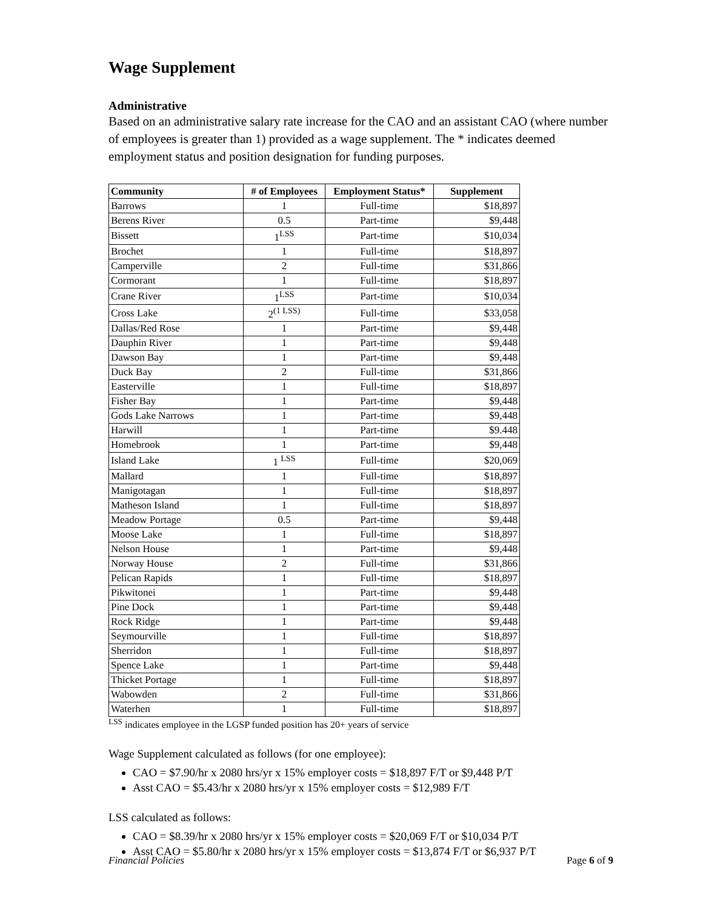Wage Supplement
Administrative
Based on an administrative salary rate increase for the CAO and an assistant CAO (where number of employees is greater than 1) provided as a wage supplement. The * indicates deemed employment status and position designation for funding purposes.
| Community | # of Employees | Employment Status* | Supplement |
| --- | --- | --- | --- |
| Barrows | 1 | Full-time | $18,897 |
| Berens River | 0.5 | Part-time | $9,448 |
| Bissett | 1<sup>LSS</sup> | Part-time | $10,034 |
| Brochet | 1 | Full-time | $18,897 |
| Camperville | 2 | Full-time | $31,866 |
| Cormorant | 1 | Full-time | $18,897 |
| Crane River | 1<sup>LSS</sup> | Part-time | $10,034 |
| Cross Lake | 2<sup>(1 LSS)</sup> | Full-time | $33,058 |
| Dallas/Red Rose | 1 | Part-time | $9,448 |
| Dauphin River | 1 | Part-time | $9,448 |
| Dawson Bay | 1 | Part-time | $9,448 |
| Duck Bay | 2 | Full-time | $31,866 |
| Easterville | 1 | Full-time | $18,897 |
| Fisher Bay | 1 | Part-time | $9,448 |
| Gods Lake Narrows | 1 | Part-time | $9,448 |
| Harwill | 1 | Part-time | $9.448 |
| Homebrook | 1 | Part-time | $9,448 |
| Island Lake | 1 <sup>LSS</sup> | Full-time | $20,069 |
| Mallard | 1 | Full-time | $18,897 |
| Manigotagan | 1 | Full-time | $18,897 |
| Matheson Island | 1 | Full-time | $18,897 |
| Meadow Portage | 0.5 | Part-time | $9,448 |
| Moose Lake | 1 | Full-time | $18,897 |
| Nelson House | 1 | Part-time | $9,448 |
| Norway House | 2 | Full-time | $31,866 |
| Pelican Rapids | 1 | Full-time | $18,897 |
| Pikwitonei | 1 | Part-time | $9,448 |
| Pine Dock | 1 | Part-time | $9,448 |
| Rock Ridge | 1 | Part-time | $9,448 |
| Seymourville | 1 | Full-time | $18,897 |
| Sherridon | 1 | Full-time | $18,897 |
| Spence Lake | 1 | Part-time | $9,448 |
| Thicket Portage | 1 | Full-time | $18,897 |
| Wabowden | 2 | Full-time | $31,866 |
| Waterhen | 1 | Full-time | $18,897 |
<sup>LSS</sup> indicates employee in the LGSP funded position has 20+ years of service
Wage Supplement calculated as follows (for one employee):
CAO = $7.90/hr x 2080 hrs/yr x 15% employer costs = $18,897 F/T or $9,448 P/T
Asst CAO = $5.43/hr x 2080 hrs/yr x 15% employer costs = $12,989 F/T
LSS calculated as follows:
CAO = $8.39/hr x 2080 hrs/yr x 15% employer costs = $20,069 F/T or $10,034 P/T
Asst CAO = $5.80/hr x 2080 hrs/yr x 15% employer costs = $13,874 F/T or $6,937 P/T
Financial Policies Page 6 of 9